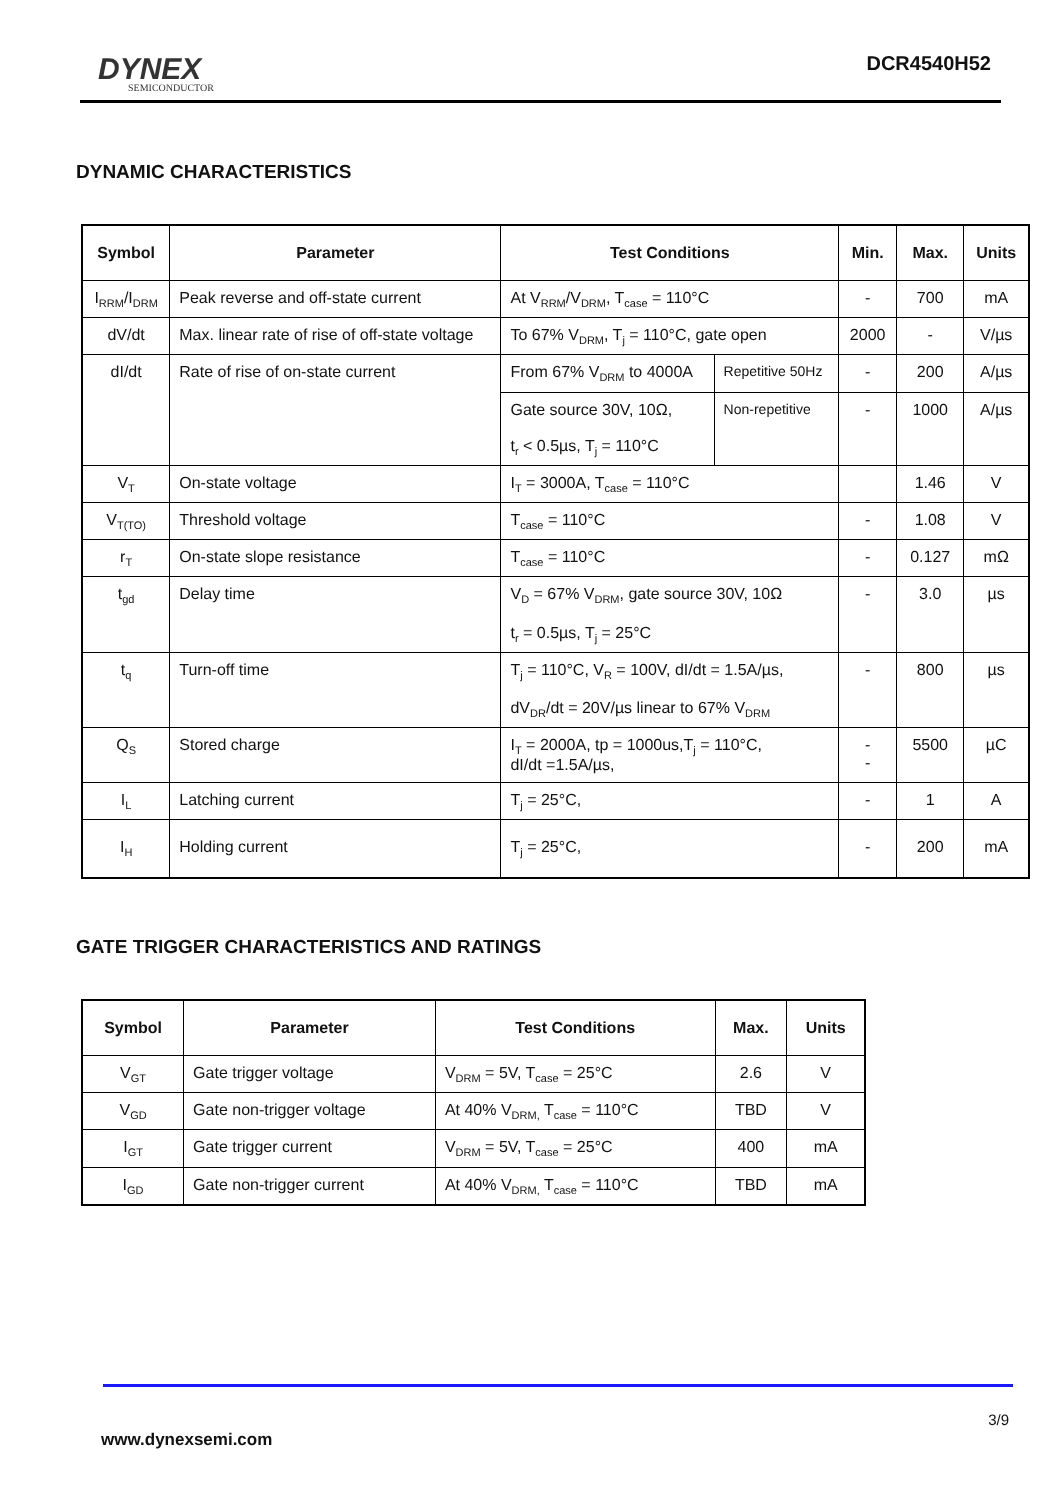DYNEX
SEMICONDUCTOR
DCR4540H52
DYNAMIC CHARACTERISTICS
| Symbol | Parameter | Test Conditions | | Min. | Max. | Units |
| --- | --- | --- | --- | --- | --- | --- |
| I<sub>RRM</sub>/I<sub>DRM</sub> | Peak reverse and off-state current | At V<sub>RRM</sub>/V<sub>DRM</sub>, T<sub>case</sub> = 110°C | | - | 700 | mA |
| dV/dt | Max. linear rate of rise of off-state voltage | To 67% V<sub>DRM</sub>, T<sub>j</sub> = 110°C, gate open | | 2000 | - | V/µs |
| dI/dt | Rate of rise of on-state current | From 67% V<sub>DRM</sub> to 4000A | Repetitive 50Hz | - | 200 | A/µs |
| | | Gate source 30V, 10Ω, t<sub>r</sub> < 0.5µs, T<sub>j</sub> = 110°C | Non-repetitive | - | 1000 | A/µs |
| V<sub>T</sub> | On-state voltage | I<sub>T</sub> = 3000A, T<sub>case</sub> = 110°C | | | 1.46 | V |
| V<sub>T(TO)</sub> | Threshold voltage | T<sub>case</sub> = 110°C | | - | 1.08 | V |
| r<sub>T</sub> | On-state slope resistance | T<sub>case</sub> = 110°C | | - | 0.127 | mΩ |
| t<sub>gd</sub> | Delay time | V<sub>D</sub> = 67% V<sub>DRM</sub>, gate source 30V, 10Ω t<sub>r</sub> = 0.5µs, T<sub>j</sub> = 25°C | | - | 3.0 | µs |
| t<sub>q</sub> | Turn-off time | T<sub>j</sub> = 110°C, V<sub>R</sub> = 100V, dI/dt = 1.5A/µs, dV<sub>DR</sub>/dt = 20V/µs linear to 67% V<sub>DRM</sub> | | - | 800 | µs |
| Q<sub>S</sub> | Stored charge | I<sub>T</sub> = 2000A, tp = 1000us,T<sub>j</sub> = 110°C, dI/dt =1.5A/µs, | | - - | 5500 | µC |
| I<sub>L</sub> | Latching current | T<sub>j</sub> = 25°C, | | - | 1 | A |
| I<sub>H</sub> | Holding current | T<sub>j</sub> = 25°C, | | - | 200 | mA |
GATE TRIGGER CHARACTERISTICS AND RATINGS
| Symbol | Parameter | Test Conditions | Max. | Units |
| --- | --- | --- | --- | --- |
| V<sub>GT</sub> | Gate trigger voltage | V<sub>DRM</sub> = 5V, T<sub>case</sub> = 25°C | 2.6 | V |
| V<sub>GD</sub> | Gate non-trigger voltage | At 40% V<sub>DRM,</sub> T<sub>case</sub> = 110°C | TBD | V |
| I<sub>GT</sub> | Gate trigger current | V<sub>DRM</sub> = 5V, T<sub>case</sub> = 25°C | 400 | mA |
| I<sub>GD</sub> | Gate non-trigger current | At 40% V<sub>DRM,</sub> T<sub>case</sub> = 110°C | TBD | mA |
3/9
www.dynexsemi.com